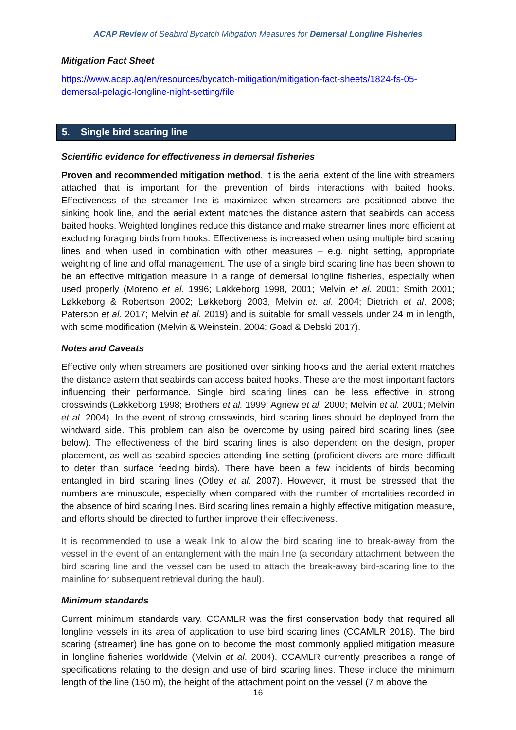ACAP Review of Seabird Bycatch Mitigation Measures for Demersal Longline Fisheries
Mitigation Fact Sheet
https://www.acap.aq/en/resources/bycatch-mitigation/mitigation-fact-sheets/1824-fs-05-demersal-pelagic-longline-night-setting/file
5. Single bird scaring line
Scientific evidence for effectiveness in demersal fisheries
Proven and recommended mitigation method. It is the aerial extent of the line with streamers attached that is important for the prevention of birds interactions with baited hooks. Effectiveness of the streamer line is maximized when streamers are positioned above the sinking hook line, and the aerial extent matches the distance astern that seabirds can access baited hooks. Weighted longlines reduce this distance and make streamer lines more efficient at excluding foraging birds from hooks. Effectiveness is increased when using multiple bird scaring lines and when used in combination with other measures – e.g. night setting, appropriate weighting of line and offal management. The use of a single bird scaring line has been shown to be an effective mitigation measure in a range of demersal longline fisheries, especially when used properly (Moreno et al. 1996; Løkkeborg 1998, 2001; Melvin et al. 2001; Smith 2001; Løkkeborg & Robertson 2002; Løkkeborg 2003, Melvin et. al. 2004; Dietrich et al. 2008; Paterson et al. 2017; Melvin et al. 2019) and is suitable for small vessels under 24 m in length, with some modification (Melvin & Weinstein. 2004; Goad & Debski 2017).
Notes and Caveats
Effective only when streamers are positioned over sinking hooks and the aerial extent matches the distance astern that seabirds can access baited hooks. These are the most important factors influencing their performance. Single bird scaring lines can be less effective in strong crosswinds (Løkkeborg 1998; Brothers et al. 1999; Agnew et al. 2000; Melvin et al. 2001; Melvin et al. 2004). In the event of strong crosswinds, bird scaring lines should be deployed from the windward side. This problem can also be overcome by using paired bird scaring lines (see below). The effectiveness of the bird scaring lines is also dependent on the design, proper placement, as well as seabird species attending line setting (proficient divers are more difficult to deter than surface feeding birds). There have been a few incidents of birds becoming entangled in bird scaring lines (Otley et al. 2007). However, it must be stressed that the numbers are minuscule, especially when compared with the number of mortalities recorded in the absence of bird scaring lines. Bird scaring lines remain a highly effective mitigation measure, and efforts should be directed to further improve their effectiveness.
It is recommended to use a weak link to allow the bird scaring line to break-away from the vessel in the event of an entanglement with the main line (a secondary attachment between the bird scaring line and the vessel can be used to attach the break-away bird-scaring line to the mainline for subsequent retrieval during the haul).
Minimum standards
Current minimum standards vary. CCAMLR was the first conservation body that required all longline vessels in its area of application to use bird scaring lines (CCAMLR 2018). The bird scaring (streamer) line has gone on to become the most commonly applied mitigation measure in longline fisheries worldwide (Melvin et al. 2004). CCAMLR currently prescribes a range of specifications relating to the design and use of bird scaring lines. These include the minimum length of the line (150 m), the height of the attachment point on the vessel (7 m above the
16